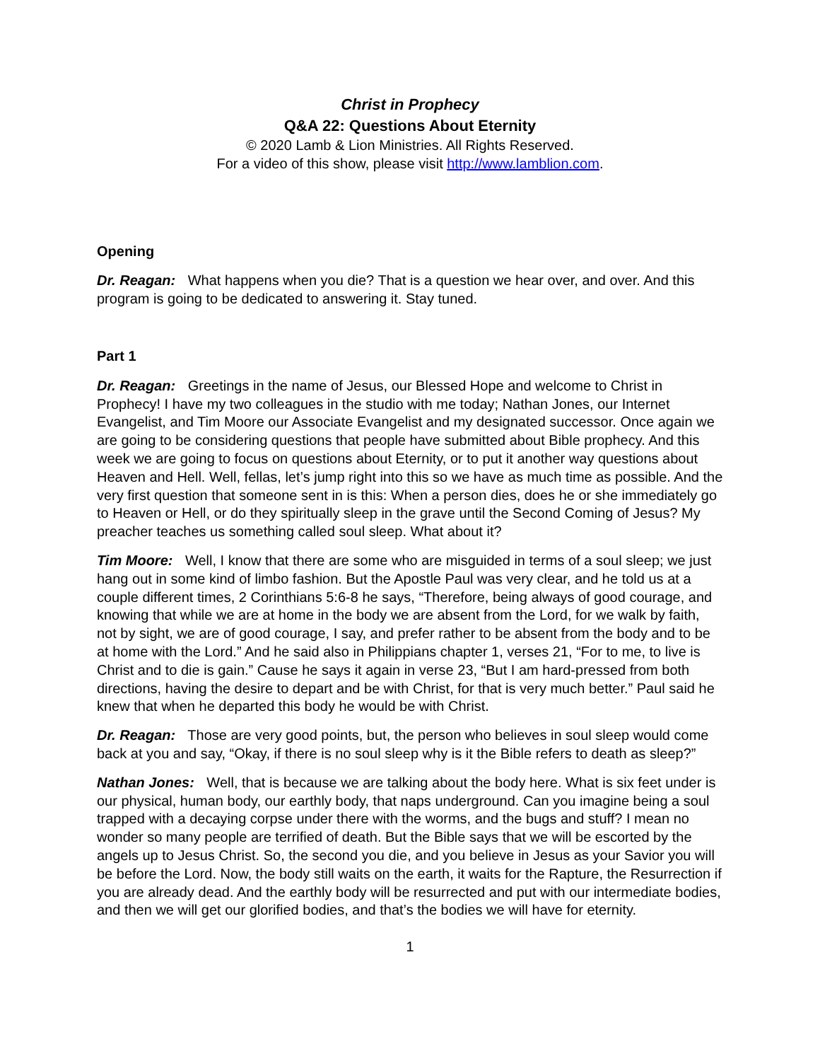Christ in Prophecy
Q&A 22: Questions About Eternity
© 2020 Lamb & Lion Ministries. All Rights Reserved.
For a video of this show, please visit http://www.lamblion.com.
Opening
Dr. Reagan: What happens when you die? That is a question we hear over, and over. And this program is going to be dedicated to answering it. Stay tuned.
Part 1
Dr. Reagan: Greetings in the name of Jesus, our Blessed Hope and welcome to Christ in Prophecy! I have my two colleagues in the studio with me today; Nathan Jones, our Internet Evangelist, and Tim Moore our Associate Evangelist and my designated successor. Once again we are going to be considering questions that people have submitted about Bible prophecy. And this week we are going to focus on questions about Eternity, or to put it another way questions about Heaven and Hell. Well, fellas, let’s jump right into this so we have as much time as possible. And the very first question that someone sent in is this: When a person dies, does he or she immediately go to Heaven or Hell, or do they spiritually sleep in the grave until the Second Coming of Jesus? My preacher teaches us something called soul sleep. What about it?
Tim Moore: Well, I know that there are some who are misguided in terms of a soul sleep; we just hang out in some kind of limbo fashion. But the Apostle Paul was very clear, and he told us at a couple different times, 2 Corinthians 5:6-8 he says, “Therefore, being always of good courage, and knowing that while we are at home in the body we are absent from the Lord, for we walk by faith, not by sight, we are of good courage, I say, and prefer rather to be absent from the body and to be at home with the Lord.” And he said also in Philippians chapter 1, verses 21, “For to me, to live is Christ and to die is gain.” Cause he says it again in verse 23, “But I am hard-pressed from both directions, having the desire to depart and be with Christ, for that is very much better.” Paul said he knew that when he departed this body he would be with Christ.
Dr. Reagan: Those are very good points, but, the person who believes in soul sleep would come back at you and say, “Okay, if there is no soul sleep why is it the Bible refers to death as sleep?”
Nathan Jones: Well, that is because we are talking about the body here. What is six feet under is our physical, human body, our earthly body, that naps underground. Can you imagine being a soul trapped with a decaying corpse under there with the worms, and the bugs and stuff? I mean no wonder so many people are terrified of death. But the Bible says that we will be escorted by the angels up to Jesus Christ. So, the second you die, and you believe in Jesus as your Savior you will be before the Lord. Now, the body still waits on the earth, it waits for the Rapture, the Resurrection if you are already dead. And the earthly body will be resurrected and put with our intermediate bodies, and then we will get our glorified bodies, and that’s the bodies we will have for eternity.
1